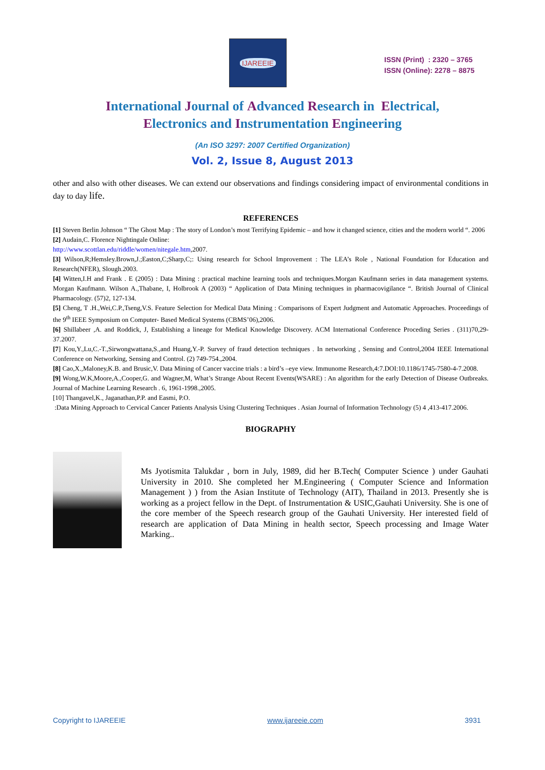IJAREEIE
ISSN (Print) : 2320 – 3765
ISSN (Online): 2278 – 8875
International Journal of Advanced Research in Electrical,
Electronics and Instrumentation Engineering
(An ISO 3297: 2007 Certified Organization)
Vol. 2, Issue 8, August 2013
other and also with other diseases. We can extend our observations and findings considering impact of environmental conditions in day to day life.
REFERENCES
[1] Steven Berlin Johnson “ The Ghost Map : The story of London’s most Terrifying Epidemic – and how it changed science, cities and the modern world “. 2006
[2] Audain,C. Florence Nightingale Online:
http://www.scottlan.edu/riddle/women/nitegale.htm,2007.
[3] Wilson,R;Hemsley.Brown,J.;Easton,C;Sharp,C;: Using research for School Improvement : The LEA’s Role , National Foundation for Education and Research(NFER), Slough.2003.
[4] Witten,I.H and Frank . E (2005) : Data Mining : practical machine learning tools and techniques.Morgan Kaufmann series in data management systems. Morgan Kaufmann. Wilson A.,Thabane, I, Holbrook A (2003) “ Application of Data Mining techniques in pharmacovigilance “. British Journal of Clinical Pharmacology. (57)2, 127-134.
[5] Cheng, T .H.,Wei,C.P.,Tseng,V.S. Feature Selection for Medical Data Mining : Comparisons of Expert Judgment and Automatic Approaches. Proceedings of the 9<sup>th</sup> IEEE Symposium on Computer- Based Medical Systems (CBMS’06),2006.
[6] Shillabeer ,A. and Roddick, J, Establishing a lineage for Medical Knowledge Discovery. ACM International Conference Proceding Series . (311)70,29-37.2007.
[7] Kou,Y.,Lu,C.-T.,Sirwongwattana,S.,and Huang,Y.-P. Survey of fraud detection techniques . In networking , Sensing and Control,2004 IEEE International Conference on Networking, Sensing and Control. (2) 749-754.,2004.
[8] Cao,X.,Maloney,K.B. and Brusic,V. Data Mining of Cancer vaccine trials : a bird’s –eye view. Immunome Research,4:7.DOI:10.1186/1745-7580-4-7.2008.
[9] Wong,W.K,Moore,A.,Cooper,G. and Wagner,M, What’s Strange About Recent Events(WSARE) : An algorithm for the early Detection of Disease Outbreaks. Journal of Machine Learning Research . 6, 1961-1998.,2005.
[10] Thangavel,K., Jaganathan,P.P. and Easmi, P.O.
:Data Mining Approach to Cervical Cancer Patients Analysis Using Clustering Techniques . Asian Journal of Information Technology (5) 4 ,413-417.2006.
BIOGRAPHY
Ms Jyotismita Talukdar , born in July, 1989, did her B.Tech( Computer Science ) under Gauhati University in 2010. She completed her M.Engineering ( Computer Science and Information Management ) ) from the Asian Institute of Technology (AIT), Thailand in 2013. Presently she is working as a project fellow in the Dept. of Instrumentation & USIC,Gauhati University. She is one of the core member of the Speech research group of the Gauhati University. Her interested field of research are application of Data Mining in health sector, Speech processing and Image Water Marking..
Copyright to IJAREEIE www.ijareeie.com 3931